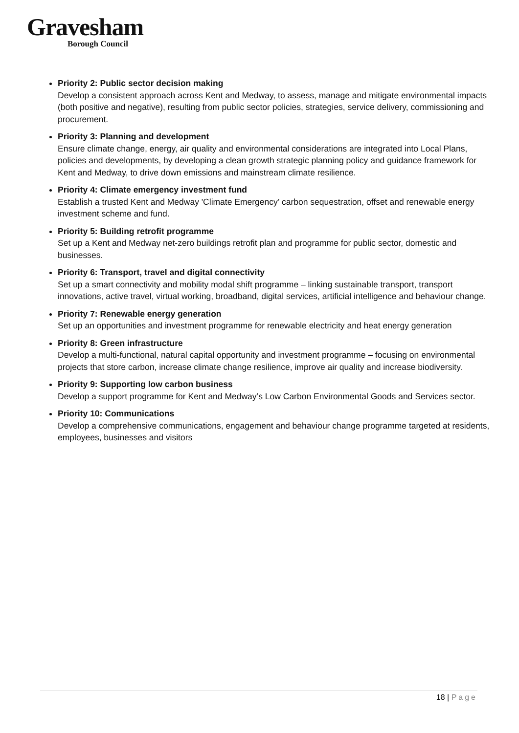Gravesham
Borough Council
Priority 2: Public sector decision making
Develop a consistent approach across Kent and Medway, to assess, manage and mitigate environmental impacts (both positive and negative), resulting from public sector policies, strategies, service delivery, commissioning and procurement.
Priority 3: Planning and development
Ensure climate change, energy, air quality and environmental considerations are integrated into Local Plans, policies and developments, by developing a clean growth strategic planning policy and guidance framework for Kent and Medway, to drive down emissions and mainstream climate resilience.
Priority 4: Climate emergency investment fund
Establish a trusted Kent and Medway 'Climate Emergency’ carbon sequestration, offset and renewable energy investment scheme and fund.
Priority 5: Building retrofit programme
Set up a Kent and Medway net-zero buildings retrofit plan and programme for public sector, domestic and businesses.
Priority 6: Transport, travel and digital connectivity
Set up a smart connectivity and mobility modal shift programme – linking sustainable transport, transport innovations, active travel, virtual working, broadband, digital services, artificial intelligence and behaviour change.
Priority 7: Renewable energy generation
Set up an opportunities and investment programme for renewable electricity and heat energy generation
Priority 8: Green infrastructure
Develop a multi-functional, natural capital opportunity and investment programme – focusing on environmental projects that store carbon, increase climate change resilience, improve air quality and increase biodiversity.
Priority 9: Supporting low carbon business
Develop a support programme for Kent and Medway’s Low Carbon Environmental Goods and Services sector.
Priority 10: Communications
Develop a comprehensive communications, engagement and behaviour change programme targeted at residents, employees, businesses and visitors
18 | Page